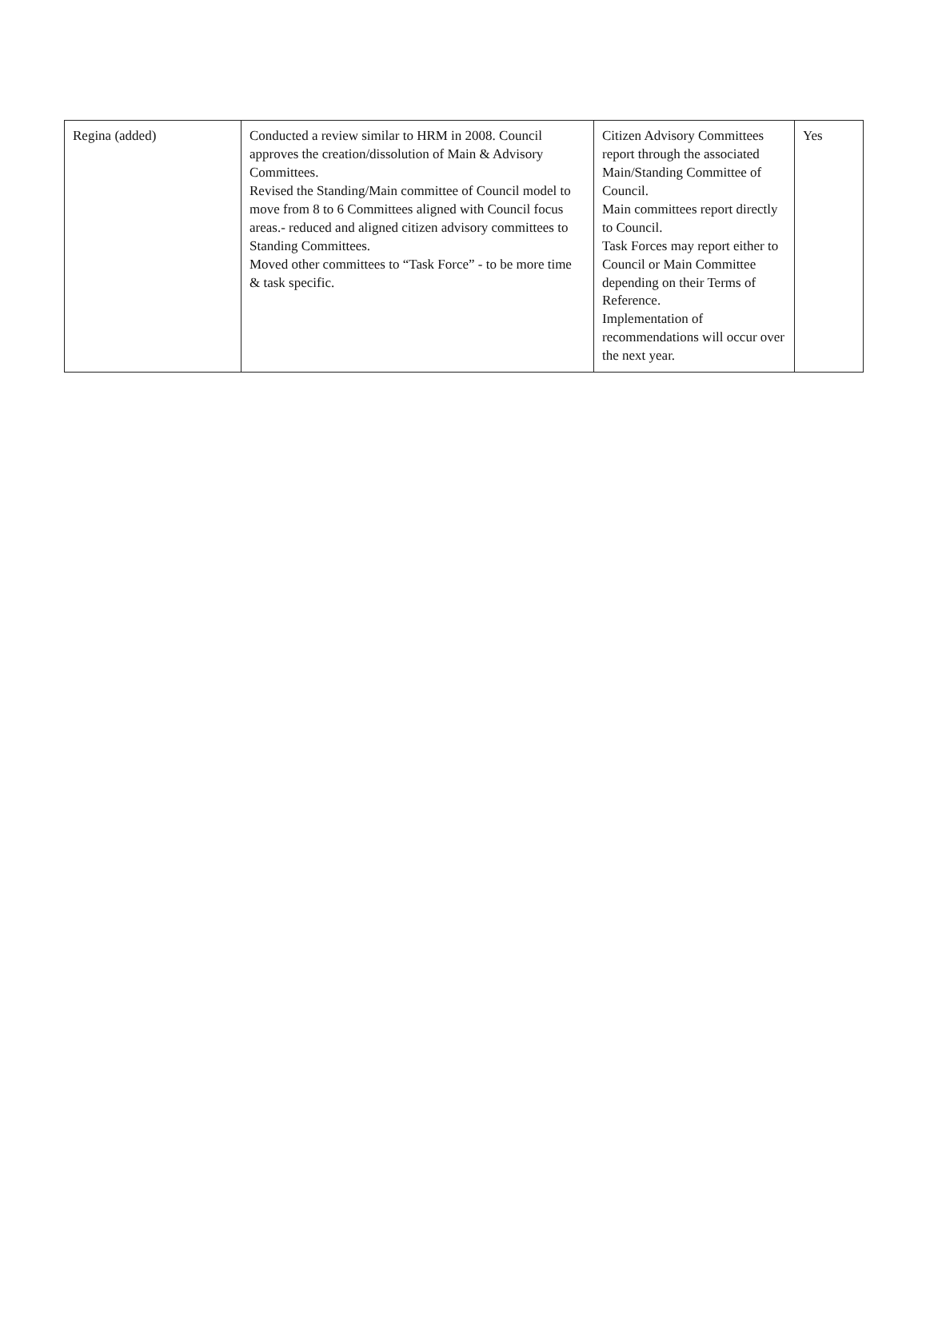| Regina (added) | Conducted a review similar to HRM in 2008. Council approves the creation/dissolution of Main & Advisory Committees. Revised the Standing/Main committee of Council model to move from 8 to 6 Committees aligned with Council focus areas.- reduced and aligned citizen advisory committees to Standing Committees. Moved other committees to “Task Force” - to be more time & task specific. | Citizen Advisory Committees report through the associated Main/Standing Committee of Council. Main committees report directly to Council. Task Forces may report either to Council or Main Committee depending on their Terms of Reference. Implementation of recommendations will occur over the next year. | Yes |